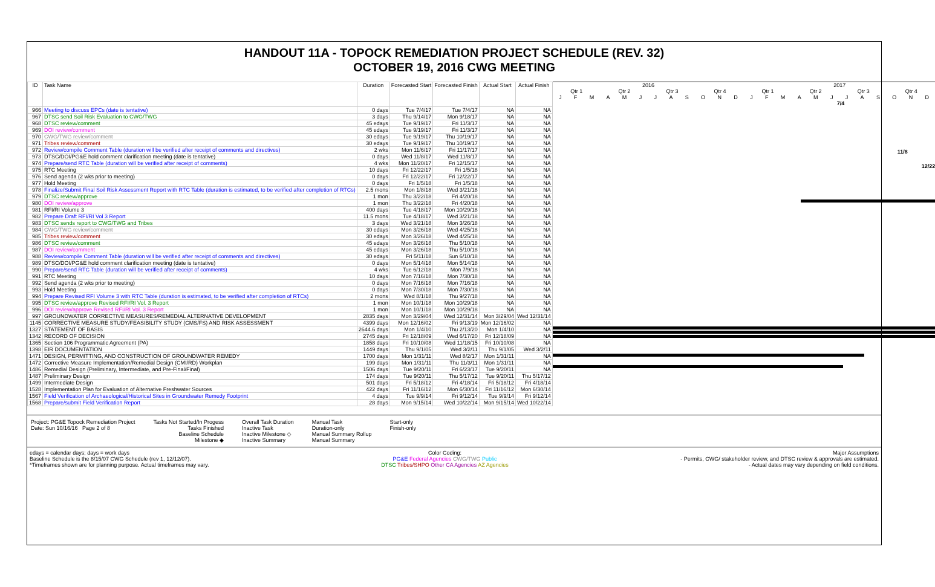HANDOUT 11A - TOPOCK REMEDIATION PROJECT SCHEDULE (REV. 32)
OCTOBER 19, 2016 CWG MEETING
| ID | Task Name | Duration | Forecasted Start | Forecasted Finish | Actual Start | Actual Finish |
| --- | --- | --- | --- | --- | --- | --- |
| 966 | Meeting to discuss EPCs (date is tentative) | 0 days | Tue 7/4/17 | Tue 7/4/17 | NA | NA |
| 967 | DTSC send Soil Risk Evaluation to CWG/TWG | 3 days | Thu 9/14/17 | Mon 9/18/17 | NA | NA |
| 968 | DTSC review/comment | 45 edays | Tue 9/19/17 | Fri 11/3/17 | NA | NA |
| 969 | DOI review/comment | 45 edays | Tue 9/19/17 | Fri 11/3/17 | NA | NA |
| 970 | CWG/TWG review/comment | 30 edays | Tue 9/19/17 | Thu 10/19/17 | NA | NA |
| 971 | Tribes review/comment | 30 edays | Tue 9/19/17 | Thu 10/19/17 | NA | NA |
| 972 | Review/compile Comment Table (duration will be verified after receipt of comments and directives) | 2 wks | Mon 11/6/17 | Fri 11/17/17 | NA | NA |
| 973 | DTSC/DOI/PG&E hold comment clarification meeting (date is tentative) | 0 days | Wed 11/8/17 | Wed 11/8/17 | NA | NA |
| 974 | Prepare/send RTC Table (duration will be verified after receipt of comments) | 4 wks | Mon 11/20/17 | Fri 12/15/17 | NA | NA |
| 975 | RTC Meeting | 10 days | Fri 12/22/17 | Fri 1/5/18 | NA | NA |
| 976 | Send agenda (2 wks prior to meeting) | 0 days | Fri 12/22/17 | Fri 12/22/17 | NA | NA |
| 977 | Hold Meeting | 0 days | Fri 1/5/18 | Fri 1/5/18 | NA | NA |
| 978 | Finalize/Submit Final Soil Risk Assessment Report with RTC Table (duration is estimated, to be verified after completion of RTCs) | 2.5 mons | Mon 1/8/18 | Wed 3/21/18 | NA | NA |
| 979 | DTSC review/approve | 1 mon | Thu 3/22/18 | Fri 4/20/18 | NA | NA |
| 980 | DOI review/approve | 1 mon | Thu 3/22/18 | Fri 4/20/18 | NA | NA |
| 981 | RFI/RI Volume 3 | 400 days | Tue 4/18/17 | Mon 10/29/18 | NA | NA |
| 982 | Prepare Draft RFI/RI Vol 3 Report | 11.5 mons | Tue 4/18/17 | Wed 3/21/18 | NA | NA |
| 983 | DTSC sends report to CWG/TWG and Tribes | 3 days | Wed 3/21/18 | Mon 3/26/18 | NA | NA |
| 984 | CWG/TWG review/comment | 30 edays | Mon 3/26/18 | Wed 4/25/18 | NA | NA |
| 985 | Tribes review/comment | 30 edays | Mon 3/26/18 | Wed 4/25/18 | NA | NA |
| 986 | DTSC review/comment | 45 edays | Mon 3/26/18 | Thu 5/10/18 | NA | NA |
| 987 | DOI review/comment | 45 edays | Mon 3/26/18 | Thu 5/10/18 | NA | NA |
| 988 | Review/compile Comment Table (duration will be verified after receipt of comments and directives) | 30 edays | Fri 5/11/18 | Sun 6/10/18 | NA | NA |
| 989 | DTSC/DOI/PG&E hold comment clarification meeting (date is tentative) | 0 days | Mon 5/14/18 | Mon 5/14/18 | NA | NA |
| 990 | Prepare/send RTC Table (duration will be verified after receipt of comments) | 4 wks | Tue 6/12/18 | Mon 7/9/18 | NA | NA |
| 991 | RTC Meeting | 10 days | Mon 7/16/18 | Mon 7/30/18 | NA | NA |
| 992 | Send agenda (2 wks prior to meeting) | 0 days | Mon 7/16/18 | Mon 7/16/18 | NA | NA |
| 993 | Hold Meeting | 0 days | Mon 7/30/18 | Mon 7/30/18 | NA | NA |
| 994 | Prepare Revised RFI Volume 3 with RTC Table (duration is estimated, to be verified after completion of RTCs) | 2 mons | Wed 8/1/18 | Thu 9/27/18 | NA | NA |
| 995 | DTSC review/approve Revised RFI/RI Vol. 3 Report | 1 mon | Mon 10/1/18 | Mon 10/29/18 | NA | NA |
| 996 | DOI review/approve Revised RFI/RI Vol. 3 Report | 1 mon | Mon 10/1/18 | Mon 10/29/18 | NA | NA |
| 997 | GROUNDWATER CORRECTIVE MEASURES/REMEDIAL ALTERNATIVE DEVELOPMENT | 2835 days | Mon 3/29/04 | Wed 12/31/14 | Mon 3/29/04 | Wed 12/31/14 |
| 1145 | CORRECTIVE MEASURE STUDY/FEASIBILITY STUDY (CMS/FS) AND RISK ASSESSMENT | 4399 days | Mon 12/16/02 | Fri 9/13/19 | Mon 12/16/02 | NA |
| 1327 | STATEMENT OF BASIS | 2644.6 days | Mon 1/4/10 | Thu 2/13/20 | Mon 1/4/10 | NA |
| 1342 | RECORD OF DECISION | 2745 days | Fri 12/18/09 | Wed 6/17/20 | Fri 12/18/09 | NA |
| 1365 | Section 106 Programmatic Agreement (PA) | 1858 days | Fri 10/10/08 | Wed 11/18/15 | Fri 10/10/08 | NA |
| 1398 | EIR DOCUMENTATION | 1449 days | Thu 9/1/05 | Wed 3/2/11 | Thu 9/1/05 | Wed 3/2/11 |
| 1471 | DESIGN, PERMITTING, AND CONSTRUCTION OF GROUNDWATER REMEDY | 1700 days | Mon 1/31/11 | Wed 8/2/17 | Mon 1/31/11 | NA |
| 1472 | Corrective Measure Implementation/Remedial Design (CMI/RD) Workplan | 199 days | Mon 1/31/11 | Thu 11/3/11 | Mon 1/31/11 | NA |
| 1486 | Remedial Design (Preliminary, Intermediate, and Pre-Final/Final) | 1506 days | Tue 9/20/11 | Fri 6/23/17 | Tue 9/20/11 | NA |
| 1487 | Preliminary Design | 174 days | Tue 9/20/11 | Thu 5/17/12 | Tue 9/20/11 | Thu 5/17/12 |
| 1499 | Intermediate Design | 501 days | Fri 5/18/12 | Fri 4/18/14 | Fri 5/18/12 | Fri 4/18/14 |
| 1528 | Implementation Plan for Evaluation of Alternative Freshwater Sources | 422 days | Fri 11/16/12 | Mon 6/30/14 | Fri 11/16/12 | Mon 6/30/14 |
| 1567 | Field Verification of Archaeological/Historical Sites in Groundwater Remedy Footprint | 4 days | Tue 9/9/14 | Fri 9/12/14 | Tue 9/9/14 | Fri 9/12/14 |
| 1568 | Prepare/submit Field Verification Report | 28 days | Mon 9/15/14 | Wed 10/22/14 | Mon 9/15/14 | Wed 10/22/14 |
2016 2017
Qtr 1 Qtr 2 Qtr 3 Qtr 4 Qtr 1 Qtr 2 Qtr 3 Qtr 4
JFMAMJJASONDJFMAMJJASOND
7/4
11/8
12/22
Project: PG&E Topock Remediation Project
Date: Sun 10/16/16 Page 2 of 8
Tasks Not Started/In Progess
Tasks Finished
Baseline Schedule
Milestone ◆
Overall Task Duration
Inactive Task
Inactive Milestone ◇
Inactive Summary
Manual Task
Duration-only
Manual Summary Rollup
Manual Summary
Start-only
Finish-only
edays = calendar days; days = work days
Baseline Schedule is the 8/15/07 CWG Schedule (rev 1, 12/12/07).
*Timeframes shown are for planning purpose. Actual timeframes may vary.
Color Coding:
PG&E Federal Agencies CWG/TWG Public
DTSC Tribes/SHPO Other CA Agencies AZ Agencies
Major Assumptions
- Permits, CWG/ stakeholder review, and DTSC review & approvals are estimated.
- Actual dates may vary depending on field conditions.